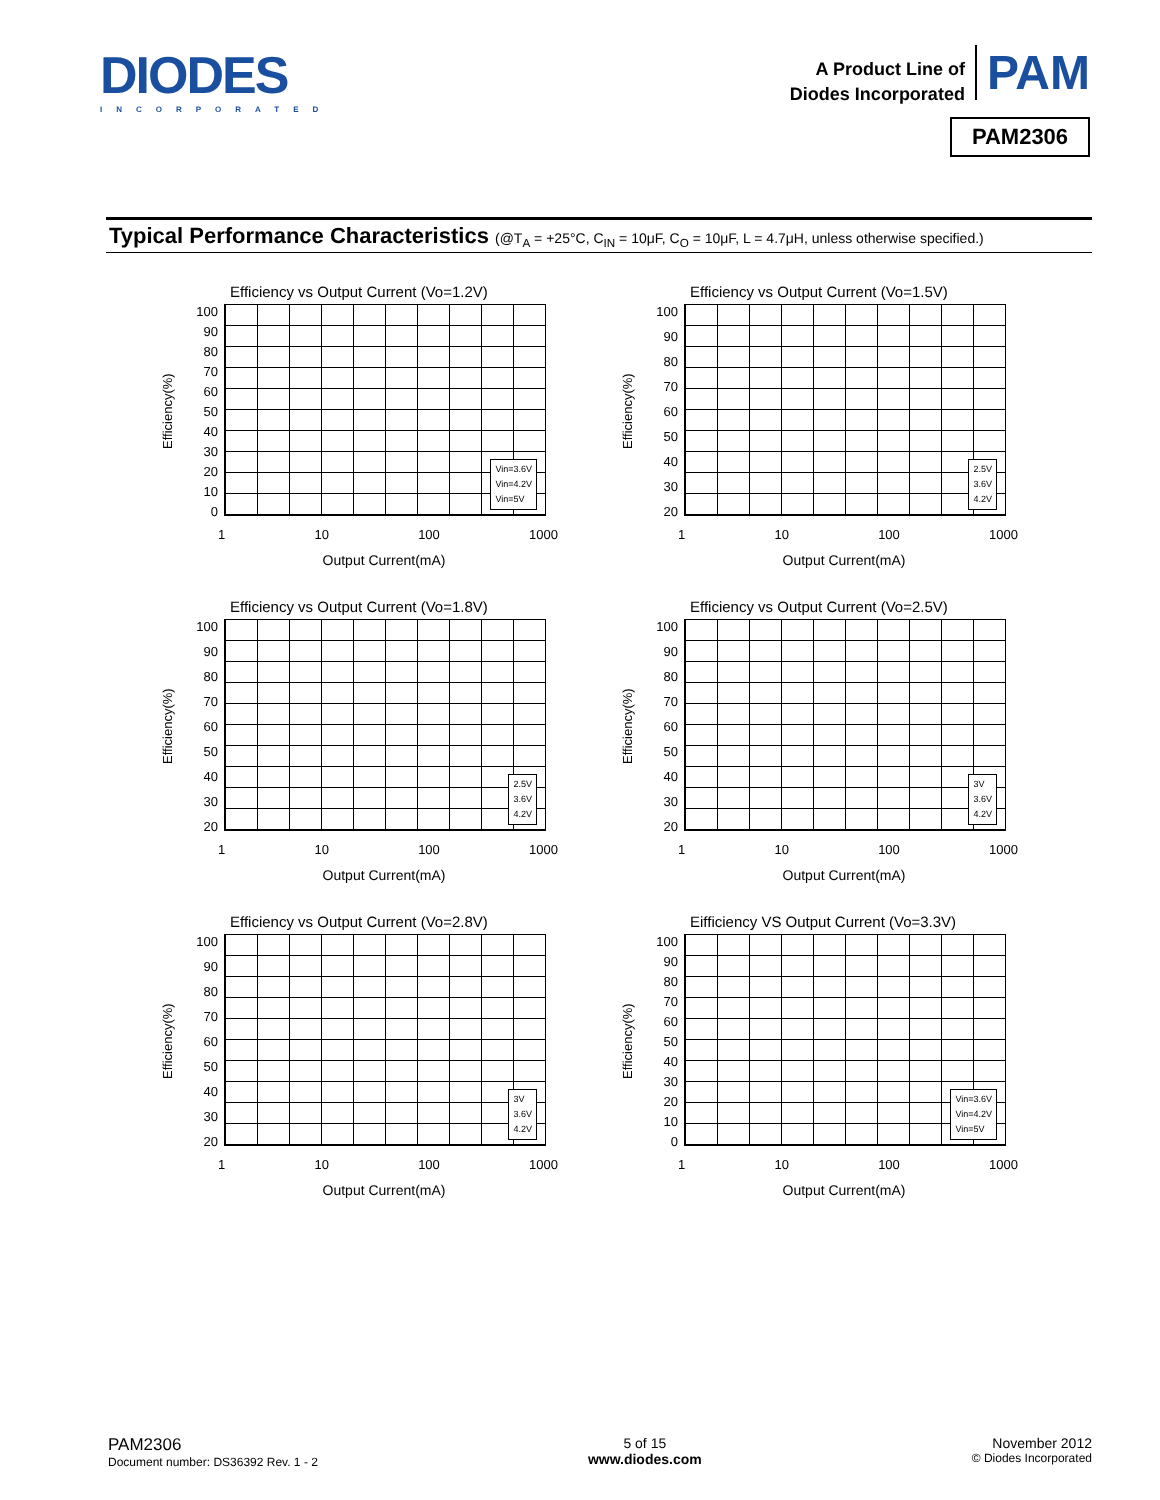DIODES
INCORPORATED
A Product Line of
Diodes Incorporated
PAM
PAM2306
Typical Performance Characteristics (@T<sub>A</sub> = +25°C, C<sub>IN</sub> = 10μF, C<sub>O</sub> = 10μF, L = 4.7μH, unless otherwise specified.)
Efficiency vs Output Current (Vo=1.2V)
Efficiency(%)
100
90
80
70
60
50
40
30
20
10
0
Vin=3.6V
Vin=4.2V
Vin=5V
1 10 100 1000
Output Current(mA)
Efficiency vs Output Current (Vo=1.5V)
Efficiency(%)
100
90
80
70
60
50
40
30
20
2.5V
3.6V
4.2V
1 10 100 1000
Output Current(mA)
Efficiency vs Output Current (Vo=1.8V)
Efficiency(%)
100
90
80
70
60
50
40
30
20
2.5V
3.6V
4.2V
1 10 100 1000
Output Current(mA)
Efficiency vs Output Current (Vo=2.5V)
Efficiency(%)
100
90
80
70
60
50
40
30
20
3V
3.6V
4.2V
1 10 100 1000
Output Current(mA)
Efficiency vs Output Current (Vo=2.8V)
Efficiency(%)
100
90
80
70
60
50
40
30
20
3V
3.6V
4.2V
1 10 100 1000
Output Current(mA)
Eifficiency VS Output Current (Vo=3.3V)
Efficiency(%)
100
90
80
70
60
50
40
30
20
10
0
Vin=3.6V
Vin=4.2V
Vin=5V
1 10 100 1000
Output Current(mA)
PAM2306
Document number: DS36392 Rev. 1 - 2
5 of 15
www.diodes.com
November 2012
© Diodes Incorporated